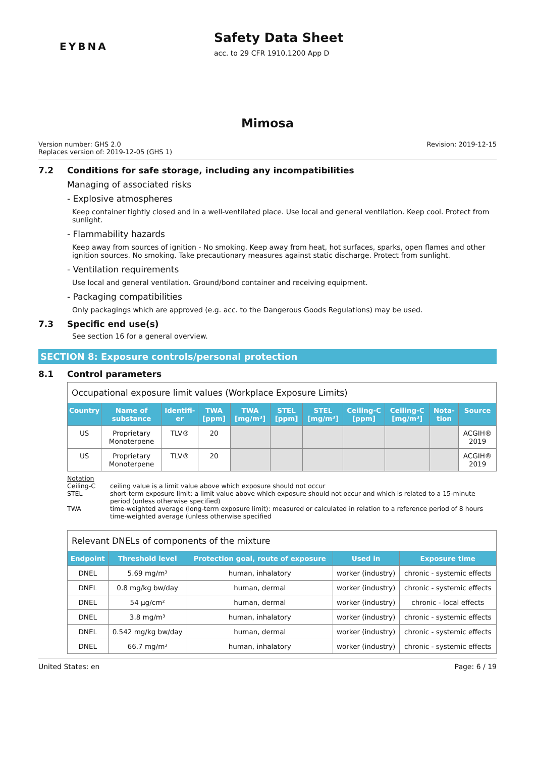EYBNA
Safety Data Sheet
acc. to 29 CFR 1910.1200 App D
Mimosa
Version number: GHS 2.0
Replaces version of: 2019-12-05 (GHS 1)
Revision: 2019-12-15
7.2 Conditions for safe storage, including any incompatibilities
Managing of associated risks
- Explosive atmospheres
Keep container tightly closed and in a well-ventilated place. Use local and general ventilation. Keep cool. Protect from sunlight.
- Flammability hazards
Keep away from sources of ignition - No smoking. Keep away from heat, hot surfaces, sparks, open flames and other ignition sources. No smoking. Take precautionary measures against static discharge. Protect from sunlight.
- Ventilation requirements
Use local and general ventilation. Ground/bond container and receiving equipment.
- Packaging compatibilities
Only packagings which are approved (e.g. acc. to the Dangerous Goods Regulations) may be used.
7.3 Specific end use(s)
See section 16 for a general overview.
SECTION 8: Exposure controls/personal protection
8.1 Control parameters
| Occupational exposure limit values (Workplace Exposure Limits) | | | | | | | | | | |
| --- | --- | --- | --- | --- | --- | --- | --- | --- | --- | --- |
| Country | Name of substance | Identifi-er | TWA [ppm] | TWA [mg/m³] | STEL [ppm] | STEL [mg/m³] | Ceiling-C [ppm] | Ceiling-C [mg/m³] | Nota-tion | Source |
| US | Proprietary Monoterpene | TLV® | 20 | | | | | | | ACGIH® 2019 |
| US | Proprietary Monoterpene | TLV® | 20 | | | | | | | ACGIH® 2019 |
Notation
Ceiling-C ceiling value is a limit value above which exposure should not occur
STEL short-term exposure limit: a limit value above which exposure should not occur and which is related to a 15-minute period (unless otherwise specified)
TWA time-weighted average (long-term exposure limit): measured or calculated in relation to a reference period of 8 hours time-weighted average (unless otherwise specified
| Relevant DNELs of components of the mixture | | | | |
| --- | --- | --- | --- | --- |
| Endpoint | Threshold level | Protection goal, route of exposure | Used in | Exposure time |
| DNEL | 5.69 mg/m³ | human, inhalatory | worker (industry) | chronic - systemic effects |
| DNEL | 0.8 mg/kg bw/day | human, dermal | worker (industry) | chronic - systemic effects |
| DNEL | 54 µg/cm² | human, dermal | worker (industry) | chronic - local effects |
| DNEL | 3.8 mg/m³ | human, inhalatory | worker (industry) | chronic - systemic effects |
| DNEL | 0.542 mg/kg bw/day | human, dermal | worker (industry) | chronic - systemic effects |
| DNEL | 66.7 mg/m³ | human, inhalatory | worker (industry) | chronic - systemic effects |
United States: en Page: 6 / 19